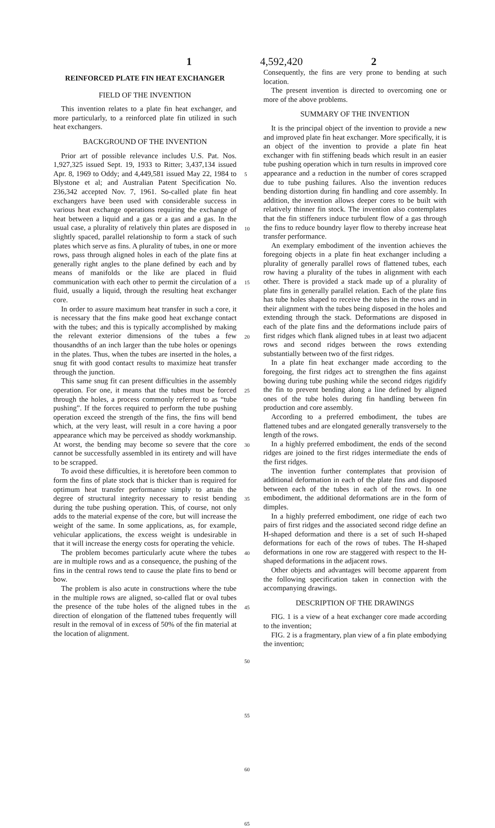1 4,592,420 2
REINFORCED PLATE FIN HEAT EXCHANGER
FIELD OF THE INVENTION
This invention relates to a plate fin heat exchanger, and more particularly, to a reinforced plate fin utilized in such heat exchangers.
BACKGROUND OF THE INVENTION
Prior art of possible relevance includes U.S. Pat. Nos. 1,927,325 issued Sept. 19, 1933 to Ritter; 3,437,134 issued Apr. 8, 1969 to Oddy; and 4,449,581 issued May 22, 1984 to Blystone et al; and Australian Patent Specification No. 236,342 accepted Nov. 7, 1961. So-called plate fin heat exchangers have been used with considerable success in various heat exchange operations requiring the exchange of heat between a liquid and a gas or a gas and a gas. In the usual case, a plurality of relatively thin plates are disposed in slightly spaced, parallel relationship to form a stack of such plates which serve as fins. A plurality of tubes, in one or more rows, pass through aligned holes in each of the plate fins at generally right angles to the plane defined by each and by means of manifolds or the like are placed in fluid communication with each other to permit the circulation of a fluid, usually a liquid, through the resulting heat exchanger core.
In order to assure maximum heat transfer in such a core, it is necessary that the fins make good heat exchange contact with the tubes; and this is typically accomplished by making the relevant exterior dimensions of the tubes a few thousandths of an inch larger than the tube holes or openings in the plates. Thus, when the tubes are inserted in the holes, a snug fit with good contact results to maximize heat transfer through the junction.
This same snug fit can present difficulties in the assembly operation. For one, it means that the tubes must be forced through the holes, a process commonly referred to as “tube pushing”. If the forces required to perform the tube pushing operation exceed the strength of the fins, the fins will bend which, at the very least, will result in a core having a poor appearance which may be perceived as shoddy workmanship. At worst, the bending may become so severe that the core cannot be successfully assembled in its entirety and will have to be scrapped.
To avoid these difficulties, it is heretofore been common to form the fins of plate stock that is thicker than is required for optimum heat transfer performance simply to attain the degree of structural integrity necessary to resist bending during the tube pushing operation. This, of course, not only adds to the material expense of the core, but will increase the weight of the same. In some applications, as, for example, vehicular applications, the excess weight is undesirable in that it will increase the energy costs for operating the vehicle.
The problem becomes particularly acute where the tubes are in multiple rows and as a consequence, the pushing of the fins in the central rows tend to cause the plate fins to bend or bow.
The problem is also acute in constructions where the tube in the multiple rows are aligned, so-called flat or oval tubes the presence of the tube holes of the aligned tubes in the direction of elongation of the flattened tubes frequently will result in the removal of in excess of 50% of the fin material at the location of alignment.
5
10
15
20
25
30
35
40
45
50
55
60
65
Consequently, the fins are very prone to bending at such location.
The present invention is directed to overcoming one or more of the above problems.
SUMMARY OF THE INVENTION
It is the principal object of the invention to provide a new and improved plate fin heat exchanger. More specifically, it is an object of the invention to provide a plate fin heat exchanger with fin stiffening beads which result in an easier tube pushing operation which in turn results in improved core appearance and a reduction in the number of cores scrapped due to tube pushing failures. Also the invention reduces bending distortion during fin handling and core assembly. In addition, the invention allows deeper cores to be built with relatively thinner fin stock. The invention also contemplates that the fin stiffeners induce turbulent flow of a gas through the fins to reduce boundry layer flow to thereby increase heat transfer performance.
An exemplary embodiment of the invention achieves the foregoing objects in a plate fin heat exchanger including a plurality of generally parallel rows of flattened tubes, each row having a plurality of the tubes in alignment with each other. There is provided a stack made up of a plurality of plate fins in generally parallel relation. Each of the plate fins has tube holes shaped to receive the tubes in the rows and in their alignment with the tubes being disposed in the holes and extending through the stack. Deformations are disposed in each of the plate fins and the deformations include pairs of first ridges which flank aligned tubes in at least two adjacent rows and second ridges between the rows extending substantially between two of the first ridges.
In a plate fin heat exchanger made according to the foregoing, the first ridges act to strengthen the fins against bowing during tube pushing while the second ridges rigidify the fin to prevent bending along a line defined by aligned ones of the tube holes during fin handling between fin production and core assembly.
According to a preferred embodiment, the tubes are flattened tubes and are elongated generally transversely to the length of the rows.
In a highly preferred embodiment, the ends of the second ridges are joined to the first ridges intermediate the ends of the first ridges.
The invention further contemplates that provision of additional deformation in each of the plate fins and disposed between each of the tubes in each of the rows. In one embodiment, the additional deformations are in the form of dimples.
In a highly preferred embodiment, one ridge of each two pairs of first ridges and the associated second ridge define an H-shaped deformation and there is a set of such H-shaped deformations for each of the rows of tubes. The H-shaped deformations in one row are staggered with respect to the H-shaped deformations in the adjacent rows.
Other objects and advantages will become apparent from the following specification taken in connection with the accompanying drawings.
DESCRIPTION OF THE DRAWINGS
FIG. 1 is a view of a heat exchanger core made according to the invention;
FIG. 2 is a fragmentary, plan view of a fin plate embodying the invention;